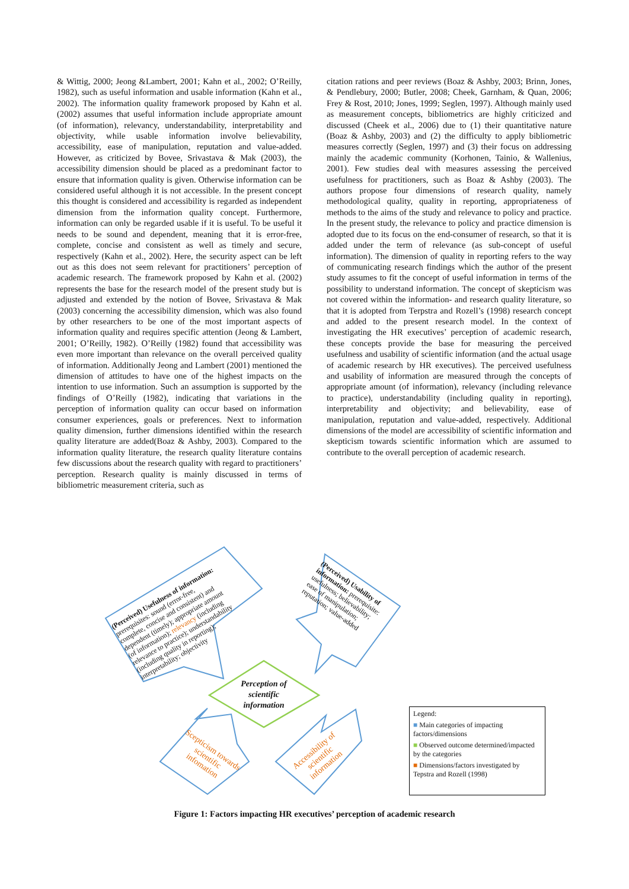& Wittig, 2000; Jeong &Lambert, 2001; Kahn et al., 2002; O’Reilly, 1982), such as useful information and usable information (Kahn et al., 2002). The information quality framework proposed by Kahn et al. (2002) assumes that useful information include appropriate amount (of information), relevancy, understandability, interpretability and objectivity, while usable information involve believability, accessibility, ease of manipulation, reputation and value-added. However, as criticized by Bovee, Srivastava & Mak (2003), the accessibility dimension should be placed as a predominant factor to ensure that information quality is given. Otherwise information can be considered useful although it is not accessible. In the present concept this thought is considered and accessibility is regarded as independent dimension from the information quality concept. Furthermore, information can only be regarded usable if it is useful. To be useful it needs to be sound and dependent, meaning that it is error-free, complete, concise and consistent as well as timely and secure, respectively (Kahn et al., 2002). Here, the security aspect can be left out as this does not seem relevant for practitioners’ perception of academic research. The framework proposed by Kahn et al. (2002) represents the base for the research model of the present study but is adjusted and extended by the notion of Bovee, Srivastava & Mak (2003) concerning the accessibility dimension, which was also found by other researchers to be one of the most important aspects of information quality and requires specific attention (Jeong & Lambert, 2001; O’Reilly, 1982). O’Reilly (1982) found that accessibility was even more important than relevance on the overall perceived quality of information. Additionally Jeong and Lambert (2001) mentioned the dimension of attitudes to have one of the highest impacts on the intention to use information. Such an assumption is supported by the findings of O’Reilly (1982), indicating that variations in the perception of information quality can occur based on information consumer experiences, goals or preferences. Next to information quality dimension, further dimensions identified within the research quality literature are added(Boaz & Ashby, 2003). Compared to the information quality literature, the research quality literature contains few discussions about the research quality with regard to practitioners’ perception. Research quality is mainly discussed in terms of bibliometric measurement criteria, such as
citation rations and peer reviews (Boaz & Ashby, 2003; Brinn, Jones, & Pendlebury, 2000; Butler, 2008; Cheek, Garnham, & Quan, 2006; Frey & Rost, 2010; Jones, 1999; Seglen, 1997). Although mainly used as measurement concepts, bibliometrics are highly criticized and discussed (Cheek et al., 2006) due to (1) their quantitative nature (Boaz & Ashby, 2003) and (2) the difficulty to apply bibliometric measures correctly (Seglen, 1997) and (3) their focus on addressing mainly the academic community (Korhonen, Tainio, & Wallenius, 2001). Few studies deal with measures assessing the perceived usefulness for practitioners, such as Boaz & Ashby (2003). The authors propose four dimensions of research quality, namely methodological quality, quality in reporting, appropriateness of methods to the aims of the study and relevance to policy and practice. In the present study, the relevance to policy and practice dimension is adopted due to its focus on the end-consumer of research, so that it is added under the term of relevance (as sub-concept of useful information). The dimension of quality in reporting refers to the way of communicating research findings which the author of the present study assumes to fit the concept of useful information in terms of the possibility to understand information. The concept of skepticism was not covered within the information- and research quality literature, so that it is adopted from Terpstra and Rozell’s (1998) research concept and added to the present research model. In the context of investigating the HR executives’ perception of academic research, these concepts provide the base for measuring the perceived usefulness and usability of scientific information (and the actual usage of academic research by HR executives). The perceived usefulness and usability of information are measured through the concepts of appropriate amount (of information), relevancy (including relevance to practice), understandability (including quality in reporting), interpretability and objectivity; and believability, ease of manipulation, reputation and value-added, respectively. Additional dimensions of the model are accessibility of scientific information and skepticism towards scientific information which are assumed to contribute to the overall perception of academic research.
(Perceived) Usefulness of information: prerequisites: sound (error-free, complete, concise and consistent) and dependent (timely); appropriate amount (of information); relevancy (including relevance to practice); understandability (including quality in reporting); interpretability; objectivity
(Perceived) Usability of information: prerequisite: usefulness; believability; ease of manipulation; reputation; value-added
Perception of scientific information
Scepticism towards scientific infomation
Accessibility of scientific information
Legend:
■ Main categories of impacting factors/dimensions
■ Observed outcome determined/impacted by the categories
■ Dimensions/factors investigated by Tepstra and Rozell (1998)
Figure 1: Factors impacting HR executives’ perception of academic research